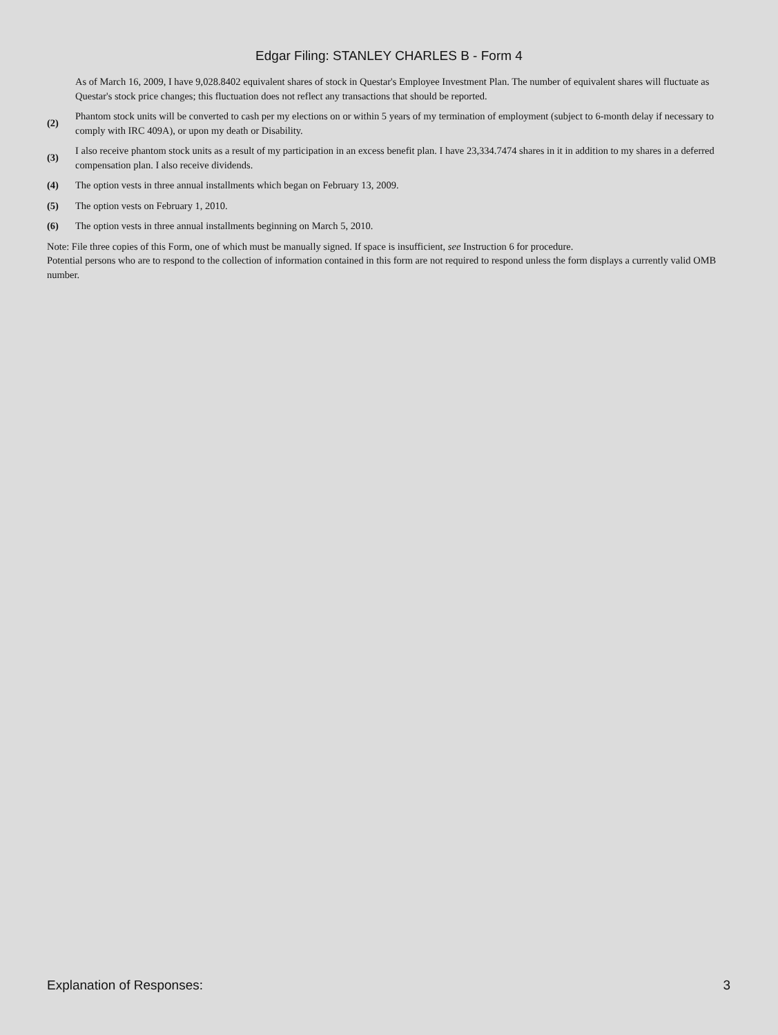Edgar Filing: STANLEY CHARLES B - Form 4
As of March 16, 2009, I have 9,028.8402 equivalent shares of stock in Questar's Employee Investment Plan. The number of equivalent shares will fluctuate as Questar's stock price changes; this fluctuation does not reflect any transactions that should be reported.
(2) Phantom stock units will be converted to cash per my elections on or within 5 years of my termination of employment (subject to 6-month delay if necessary to comply with IRC 409A), or upon my death or Disability.
(3) I also receive phantom stock units as a result of my participation in an excess benefit plan. I have 23,334.7474 shares in it in addition to my shares in a deferred compensation plan. I also receive dividends.
(4) The option vests in three annual installments which began on February 13, 2009.
(5) The option vests on February 1, 2010.
(6) The option vests in three annual installments beginning on March 5, 2010.
Note: File three copies of this Form, one of which must be manually signed. If space is insufficient, see Instruction 6 for procedure.
Potential persons who are to respond to the collection of information contained in this form are not required to respond unless the form displays a currently valid OMB number.
Explanation of Responses: 3